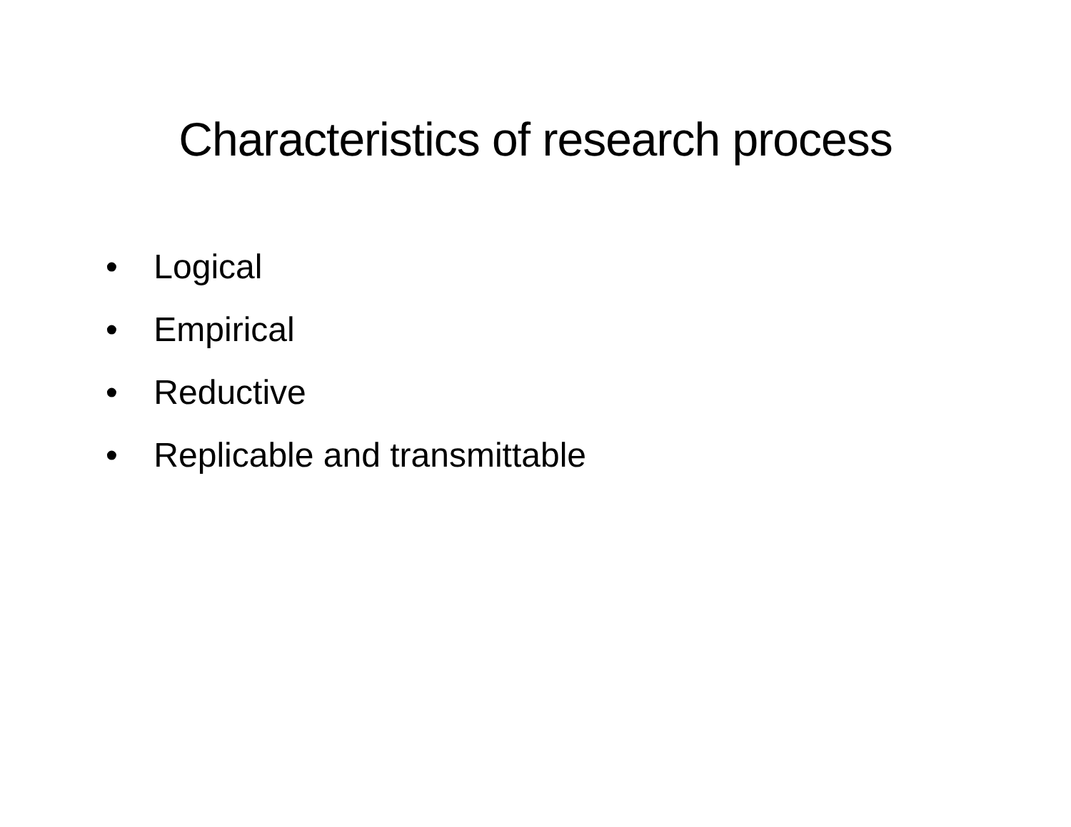Characteristics of research process
• Logical
• Empirical
• Reductive
• Replicable and transmittable